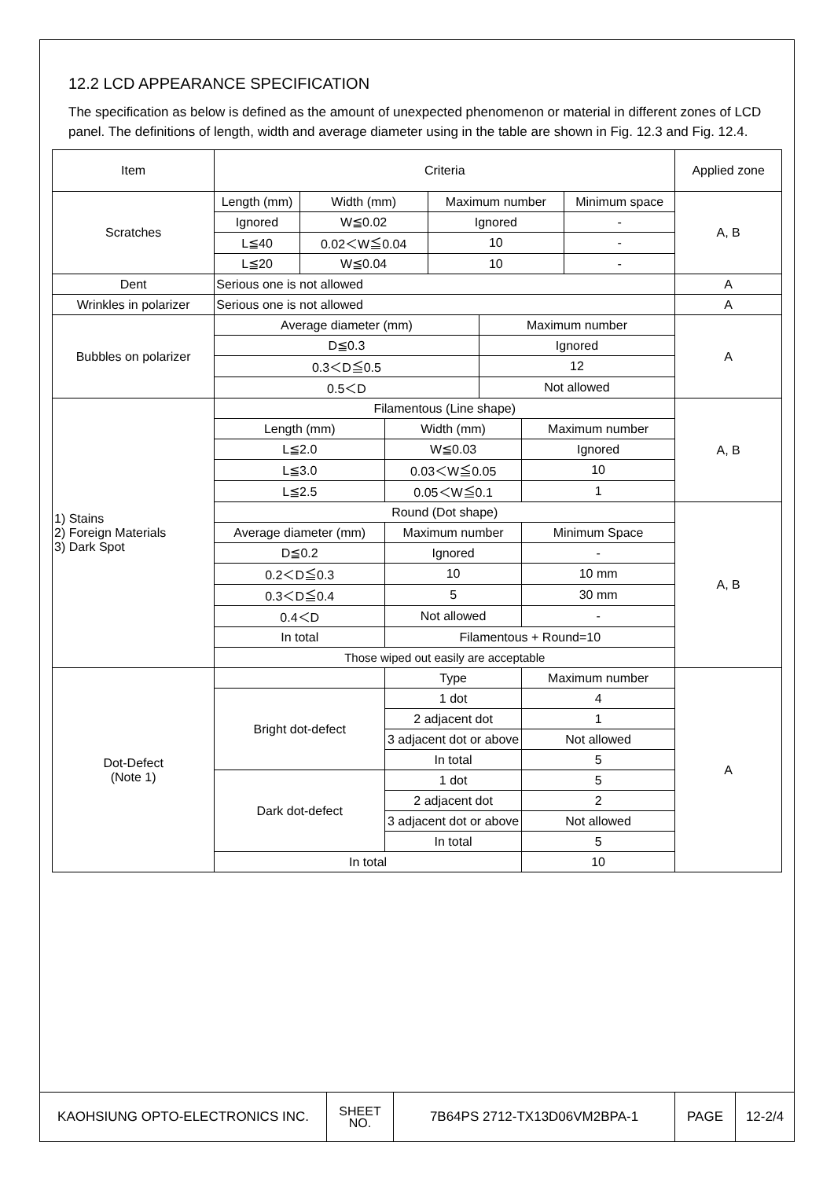12.2 LCD APPEARANCE SPECIFICATION
The specification as below is defined as the amount of unexpected phenomenon or material in different zones of LCD panel. The definitions of length, width and average diameter using in the table are shown in Fig. 12.3 and Fig. 12.4.
| Item | Criteria | | | | | | | Applied zone |
| Scratches | Length (mm) | Width (mm) | | Maximum number | | | Minimum space | A, B |
| | Ignored | W≦0.02 | | Ignored | | | - | |
| | L≦40 | 0.02＜W≦0.04 | | 10 | | | - | |
| | L≦20 | W≦0.04 | | 10 | | | - | |
| Dent | Serious one is not allowed | | | | | | | A |
| Wrinkles in polarizer | Serious one is not allowed | | | | | | | A |
| Bubbles on polarizer | Average diameter (mm) | | | | Maximum number | | | A |
| | D≦0.3 | | | | Ignored | | | |
| | 0.3＜D≦0.5 | | | | 12 | | | |
| | 0.5＜D | | | | Not allowed | | | |
| 1) Stains 2) Foreign Materials 3) Dark Spot | Filamentous (Line shape) | | | | | | | A, B |
| | Length (mm) | | Width (mm) | | | Maximum number | | |
| | L≦2.0 | | W≦0.03 | | | Ignored | | |
| | L≦3.0 | | 0.03＜W≦0.05 | | | 10 | | |
| | L≦2.5 | | 0.05＜W≦0.1 | | | 1 | | |
| | Round (Dot shape) | | | | | | | A, B |
| | Average diameter (mm) | | Maximum number | | | Minimum Space | | |
| | D≦0.2 | | Ignored | | | - | | |
| | 0.2＜D≦0.3 | | 10 | | | 10 mm | | |
| | 0.3＜D≦0.4 | | 5 | | | 30 mm | | |
| | 0.4＜D | | Not allowed | | | - | | |
| | In total | | Filamentous + Round=10 | | | | | |
| | Those wiped out easily are acceptable | | | | | | | |
| Dot-Defect (Note 1) | | | Type | | | Maximum number | | A |
| | Bright dot-defect | | 1 dot | | | 4 | | |
| | | | 2 adjacent dot | | | 1 | | |
| | | | 3 adjacent dot or above | | | Not allowed | | |
| | | | In total | | | 5 | | |
| | Dark dot-defect | | 1 dot | | | 5 | | |
| | | | 2 adjacent dot | | | 2 | | |
| | | | 3 adjacent dot or above | | | Not allowed | | |
| | | | In total | | | 5 | | |
| | In total | | | | | 10 | | |
| KAOHSIUNG OPTO-ELECTRONICS INC. | SHEET NO. | 7B64PS 2712-TX13D06VM2BPA-1 | PAGE | 12-2/4 |